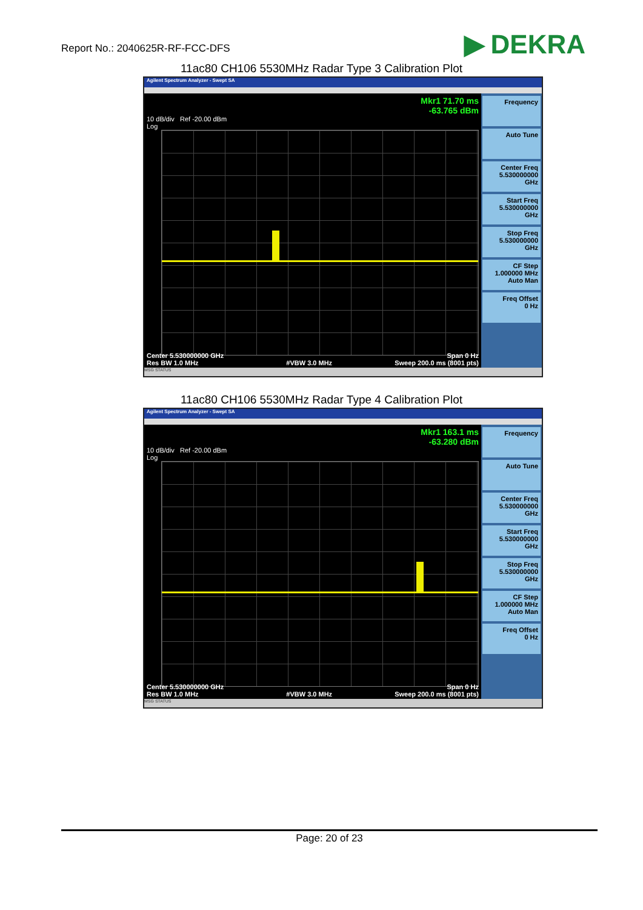Report No.: 2040625R-RF-FCC-DFS
▶ DEKRA
11ac80 CH106 5530MHz Radar Type 3 Calibration Plot
Agilent Spectrum Analyzer - Swept SA
Mkr1 71.70 ms
-63.765 dBm
10 dB/div Ref -20.00 dBm
Log
Center 5.530000000 GHz
Res BW 1.0 MHz
#VBW 3.0 MHz Span 0 Hz
Sweep 200.0 ms (8001 pts)
Frequency
Auto Tune
Center Freq
5.530000000 GHz
Start Freq
5.530000000 GHz
Stop Freq
5.530000000 GHz
CF Step
1.000000 MHz
Auto Man
Freq Offset
0 Hz
MSG STATUS
11ac80 CH106 5530MHz Radar Type 4 Calibration Plot
Agilent Spectrum Analyzer - Swept SA
Mkr1 163.1 ms
-63.280 dBm
10 dB/div Ref -20.00 dBm
Log
Center 5.530000000 GHz
Res BW 1.0 MHz
#VBW 3.0 MHz Span 0 Hz
Sweep 200.0 ms (8001 pts)
Frequency
Auto Tune
Center Freq
5.530000000 GHz
Start Freq
5.530000000 GHz
Stop Freq
5.530000000 GHz
CF Step
1.000000 MHz
Auto Man
Freq Offset
0 Hz
MSG STATUS
Page: 20 of 23